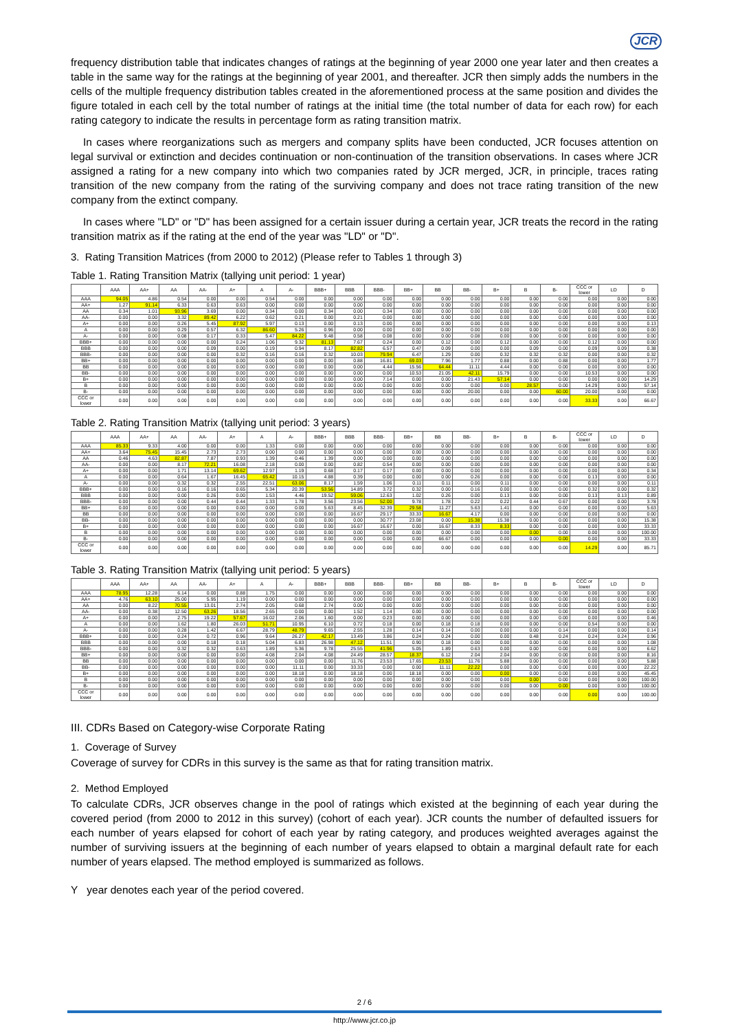JCR
frequency distribution table that indicates changes of ratings at the beginning of year 2000 one year later and then creates a table in the same way for the ratings at the beginning of year 2001, and thereafter. JCR then simply adds the numbers in the cells of the multiple frequency distribution tables created in the aforementioned process at the same position and divides the figure totaled in each cell by the total number of ratings at the initial time (the total number of data for each row) for each rating category to indicate the results in percentage form as rating transition matrix.
In cases where reorganizations such as mergers and company splits have been conducted, JCR focuses attention on legal survival or extinction and decides continuation or non-continuation of the transition observations. In cases where JCR assigned a rating for a new company into which two companies rated by JCR merged, JCR, in principle, traces rating transition of the new company from the rating of the surviving company and does not trace rating transition of the new company from the extinct company.
In cases where "LD" or "D" has been assigned for a certain issuer during a certain year, JCR treats the record in the rating transition matrix as if the rating at the end of the year was "LD" or "D".
3. Rating Transition Matrices (from 2000 to 2012) (Please refer to Tables 1 through 3)
Table 1. Rating Transition Matrix (tallying unit period: 1 year)
| | AAA | AA+ | AA | AA- | A+ | A | A- | BBB+ | BBB | BBB- | BB+ | BB | BB- | B+ | B | B- | CCC or lower | LD | D |
| --- | --- | --- | --- | --- | --- | --- | --- | --- | --- | --- | --- | --- | --- | --- | --- | --- | --- | --- | --- |
| AAA | 94.05 | 4.86 | 0.54 | 0.00 | 0.00 | 0.54 | 0.00 | 0.00 | 0.00 | 0.00 | 0.00 | 0.00 | 0.00 | 0.00 | 0.00 | 0.00 | 0.00 | 0.00 | 0.00 |
| AA+ | 1.27 | 91.14 | 6.33 | 0.63 | 0.63 | 0.00 | 0.00 | 0.00 | 0.00 | 0.00 | 0.00 | 0.00 | 0.00 | 0.00 | 0.00 | 0.00 | 0.00 | 0.00 | 0.00 |
| AA | 0.34 | 1.01 | 93.96 | 3.69 | 0.00 | 0.34 | 0.00 | 0.34 | 0.00 | 0.34 | 0.00 | 0.00 | 0.00 | 0.00 | 0.00 | 0.00 | 0.00 | 0.00 | 0.00 |
| AA- | 0.00 | 0.00 | 3.32 | 89.42 | 6.22 | 0.62 | 0.21 | 0.00 | 0.21 | 0.00 | 0.00 | 0.00 | 0.00 | 0.00 | 0.00 | 0.00 | 0.00 | 0.00 | 0.00 |
| A+ | 0.00 | 0.00 | 0.26 | 5.45 | 87.92 | 5.97 | 0.13 | 0.00 | 0.13 | 0.00 | 0.00 | 0.00 | 0.00 | 0.00 | 0.00 | 0.00 | 0.00 | 0.00 | 0.13 |
| A | 0.00 | 0.00 | 0.29 | 0.57 | 6.32 | 86.60 | 5.26 | 0.96 | 0.00 | 0.00 | 0.00 | 0.00 | 0.00 | 0.00 | 0.00 | 0.00 | 0.00 | 0.00 | 0.00 |
| A- | 0.00 | 0.00 | 0.08 | 0.17 | 0.33 | 5.47 | 84.22 | 9.48 | 0.58 | 0.08 | 0.00 | 0.00 | 0.08 | 0.00 | 0.00 | 0.00 | 0.00 | 0.00 | 0.00 |
| BBB+ | 0.00 | 0.00 | 0.00 | 0.00 | 0.24 | 1.06 | 9.32 | 81.13 | 7.67 | 0.24 | 0.00 | 0.12 | 0.00 | 0.12 | 0.00 | 0.00 | 0.12 | 0.00 | 0.00 |
| BBB | 0.00 | 0.00 | 0.00 | 0.09 | 0.00 | 0.19 | 0.94 | 8.17 | 82.82 | 6.57 | 0.47 | 0.09 | 0.00 | 0.00 | 0.09 | 0.00 | 0.09 | 0.09 | 0.38 |
| BBB- | 0.00 | 0.00 | 0.00 | 0.00 | 0.32 | 0.16 | 0.16 | 0.32 | 10.03 | 79.94 | 6.47 | 1.29 | 0.00 | 0.32 | 0.32 | 0.32 | 0.00 | 0.00 | 0.32 |
| BB+ | 0.00 | 0.00 | 0.00 | 0.00 | 0.00 | 0.00 | 0.00 | 0.00 | 0.88 | 16.81 | 69.03 | 7.96 | 1.77 | 0.88 | 0.00 | 0.88 | 0.00 | 0.00 | 1.77 |
| BB | 0.00 | 0.00 | 0.00 | 0.00 | 0.00 | 0.00 | 0.00 | 0.00 | 0.00 | 4.44 | 15.56 | 64.44 | 11.11 | 4.44 | 0.00 | 0.00 | 0.00 | 0.00 | 0.00 |
| BB- | 0.00 | 0.00 | 0.00 | 0.00 | 0.00 | 0.00 | 0.00 | 0.00 | 0.00 | 0.00 | 10.53 | 21.05 | 42.11 | 15.79 | 0.00 | 0.00 | 10.53 | 0.00 | 0.00 |
| B+ | 0.00 | 0.00 | 0.00 | 0.00 | 0.00 | 0.00 | 0.00 | 0.00 | 0.00 | 7.14 | 0.00 | 0.00 | 21.43 | 57.14 | 0.00 | 0.00 | 0.00 | 0.00 | 14.29 |
| B | 0.00 | 0.00 | 0.00 | 0.00 | 0.00 | 0.00 | 0.00 | 0.00 | 0.00 | 0.00 | 0.00 | 0.00 | 0.00 | 0.00 | 28.57 | 0.00 | 14.29 | 0.00 | 57.14 |
| B- | 0.00 | 0.00 | 0.00 | 0.00 | 0.00 | 0.00 | 0.00 | 0.00 | 0.00 | 0.00 | 0.00 | 0.00 | 20.00 | 0.00 | 0.00 | 60.00 | 20.00 | 0.00 | 0.00 |
| CCC or lower | 0.00 | 0.00 | 0.00 | 0.00 | 0.00 | 0.00 | 0.00 | 0.00 | 0.00 | 0.00 | 0.00 | 0.00 | 0.00 | 0.00 | 0.00 | 0.00 | 33.33 | 0.00 | 66.67 |
Table 2. Rating Transition Matrix (tallying unit period: 3 years)
| | AAA | AA+ | AA | AA- | A+ | A | A- | BBB+ | BBB | BBB- | BB+ | BB | BB- | B+ | B | B- | CCC or lower | LD | D |
| --- | --- | --- | --- | --- | --- | --- | --- | --- | --- | --- | --- | --- | --- | --- | --- | --- | --- | --- | --- |
| AAA | 85.33 | 9.33 | 4.00 | 0.00 | 0.00 | 1.33 | 0.00 | 0.00 | 0.00 | 0.00 | 0.00 | 0.00 | 0.00 | 0.00 | 0.00 | 0.00 | 0.00 | 0.00 | 0.00 |
| AA+ | 3.64 | 75.45 | 15.45 | 2.73 | 2.73 | 0.00 | 0.00 | 0.00 | 0.00 | 0.00 | 0.00 | 0.00 | 0.00 | 0.00 | 0.00 | 0.00 | 0.00 | 0.00 | 0.00 |
| AA | 0.46 | 4.63 | 82.87 | 7.87 | 0.93 | 1.39 | 0.46 | 1.39 | 0.00 | 0.00 | 0.00 | 0.00 | 0.00 | 0.00 | 0.00 | 0.00 | 0.00 | 0.00 | 0.00 |
| AA- | 0.00 | 0.00 | 8.17 | 72.21 | 16.08 | 2.18 | 0.00 | 0.00 | 0.82 | 0.54 | 0.00 | 0.00 | 0.00 | 0.00 | 0.00 | 0.00 | 0.00 | 0.00 | 0.00 |
| A+ | 0.00 | 0.00 | 1.71 | 13.14 | 69.62 | 12.97 | 1.19 | 0.68 | 0.17 | 0.17 | 0.00 | 0.00 | 0.00 | 0.00 | 0.00 | 0.00 | 0.00 | 0.00 | 0.34 |
| A | 0.00 | 0.00 | 0.64 | 1.67 | 16.45 | 65.42 | 10.15 | 4.88 | 0.39 | 0.00 | 0.00 | 0.00 | 0.26 | 0.00 | 0.00 | 0.00 | 0.13 | 0.00 | 0.00 |
| A- | 0.00 | 0.00 | 0.32 | 0.32 | 2.55 | 22.51 | 63.06 | 8.17 | 1.59 | 1.06 | 0.11 | 0.11 | 0.00 | 0.11 | 0.00 | 0.00 | 0.00 | 0.00 | 0.11 |
| BBB+ | 0.00 | 0.00 | 0.16 | 0.16 | 0.65 | 5.34 | 20.39 | 53.56 | 14.89 | 3.72 | 0.32 | 0.00 | 0.16 | 0.00 | 0.00 | 0.00 | 0.32 | 0.00 | 0.32 |
| BBB | 0.00 | 0.00 | 0.00 | 0.26 | 0.00 | 1.53 | 4.46 | 19.52 | 59.06 | 12.63 | 1.02 | 0.26 | 0.00 | 0.13 | 0.00 | 0.00 | 0.13 | 0.13 | 0.89 |
| BBB- | 0.00 | 0.00 | 0.00 | 0.44 | 0.44 | 1.33 | 1.78 | 3.56 | 23.56 | 52.00 | 9.78 | 1.78 | 0.22 | 0.22 | 0.44 | 0.67 | 0.00 | 0.00 | 3.78 |
| BB+ | 0.00 | 0.00 | 0.00 | 0.00 | 0.00 | 0.00 | 0.00 | 5.63 | 8.45 | 32.39 | 29.58 | 11.27 | 5.63 | 1.41 | 0.00 | 0.00 | 0.00 | 0.00 | 5.63 |
| BB | 0.00 | 0.00 | 0.00 | 0.00 | 0.00 | 0.00 | 0.00 | 0.00 | 16.67 | 29.17 | 33.33 | 16.67 | 4.17 | 0.00 | 0.00 | 0.00 | 0.00 | 0.00 | 0.00 |
| BB- | 0.00 | 0.00 | 0.00 | 0.00 | 0.00 | 0.00 | 0.00 | 0.00 | 0.00 | 30.77 | 23.08 | 0.00 | 15.38 | 15.38 | 0.00 | 0.00 | 0.00 | 0.00 | 15.38 |
| B+ | 0.00 | 0.00 | 0.00 | 0.00 | 0.00 | 0.00 | 0.00 | 0.00 | 16.67 | 16.67 | 0.00 | 16.67 | 8.33 | 8.33 | 0.00 | 0.00 | 0.00 | 0.00 | 33.33 |
| B | 0.00 | 0.00 | 0.00 | 0.00 | 0.00 | 0.00 | 0.00 | 0.00 | 0.00 | 0.00 | 0.00 | 0.00 | 0.00 | 0.00 | 0.00 | 0.00 | 0.00 | 0.00 | 100.00 |
| B- | 0.00 | 0.00 | 0.00 | 0.00 | 0.00 | 0.00 | 0.00 | 0.00 | 0.00 | 0.00 | 0.00 | 66.67 | 0.00 | 0.00 | 0.00 | 0.00 | 0.00 | 0.00 | 33.33 |
| CCC or lower | 0.00 | 0.00 | 0.00 | 0.00 | 0.00 | 0.00 | 0.00 | 0.00 | 0.00 | 0.00 | 0.00 | 0.00 | 0.00 | 0.00 | 0.00 | 0.00 | 14.29 | 0.00 | 85.71 |
Table 3. Rating Transition Matrix (tallying unit period: 5 years)
| | AAA | AA+ | AA | AA- | A+ | A | A- | BBB+ | BBB | BBB- | BB+ | BB | BB- | B+ | B | B- | CCC or lower | LD | D |
| --- | --- | --- | --- | --- | --- | --- | --- | --- | --- | --- | --- | --- | --- | --- | --- | --- | --- | --- | --- |
| AAA | 78.95 | 12.28 | 6.14 | 0.00 | 0.88 | 1.75 | 0.00 | 0.00 | 0.00 | 0.00 | 0.00 | 0.00 | 0.00 | 0.00 | 0.00 | 0.00 | 0.00 | 0.00 | 0.00 |
| AA+ | 4.76 | 63.10 | 25.00 | 5.95 | 1.19 | 0.00 | 0.00 | 0.00 | 0.00 | 0.00 | 0.00 | 0.00 | 0.00 | 0.00 | 0.00 | 0.00 | 0.00 | 0.00 | 0.00 |
| AA | 0.00 | 8.22 | 70.55 | 13.01 | 2.74 | 2.05 | 0.68 | 2.74 | 0.00 | 0.00 | 0.00 | 0.00 | 0.00 | 0.00 | 0.00 | 0.00 | 0.00 | 0.00 | 0.00 |
| AA- | 0.00 | 0.38 | 12.50 | 63.26 | 18.56 | 2.65 | 0.00 | 0.00 | 1.52 | 1.14 | 0.00 | 0.00 | 0.00 | 0.00 | 0.00 | 0.00 | 0.00 | 0.00 | 0.00 |
| A+ | 0.00 | 0.00 | 2.75 | 19.22 | 57.67 | 16.02 | 2.06 | 1.60 | 0.00 | 0.23 | 0.00 | 0.00 | 0.00 | 0.00 | 0.00 | 0.00 | 0.00 | 0.00 | 0.46 |
| A | 0.00 | 0.00 | 1.62 | 1.80 | 26.03 | 51.71 | 10.95 | 6.10 | 0.72 | 0.18 | 0.00 | 0.18 | 0.18 | 0.00 | 0.00 | 0.00 | 0.54 | 0.00 | 0.00 |
| A- | 0.00 | 0.00 | 0.28 | 1.42 | 6.67 | 28.79 | 48.79 | 9.65 | 2.55 | 1.28 | 0.14 | 0.14 | 0.00 | 0.00 | 0.00 | 0.14 | 0.00 | 0.00 | 0.14 |
| BBB+ | 0.00 | 0.00 | 0.24 | 0.72 | 0.96 | 9.64 | 26.27 | 42.17 | 13.49 | 3.86 | 0.24 | 0.24 | 0.00 | 0.00 | 0.48 | 0.24 | 0.24 | 0.24 | 0.96 |
| BBB | 0.00 | 0.00 | 0.00 | 0.18 | 0.18 | 5.04 | 6.83 | 26.98 | 47.12 | 11.51 | 0.90 | 0.18 | 0.00 | 0.00 | 0.00 | 0.00 | 0.00 | 0.00 | 1.08 |
| BBB- | 0.00 | 0.00 | 0.32 | 0.32 | 0.63 | 1.89 | 5.36 | 9.78 | 25.55 | 41.96 | 5.05 | 1.89 | 0.63 | 0.00 | 0.00 | 0.00 | 0.00 | 0.00 | 6.62 |
| BB+ | 0.00 | 0.00 | 0.00 | 0.00 | 0.00 | 4.08 | 2.04 | 4.08 | 24.49 | 28.57 | 18.37 | 6.12 | 2.04 | 2.04 | 0.00 | 0.00 | 0.00 | 0.00 | 8.16 |
| BB | 0.00 | 0.00 | 0.00 | 0.00 | 0.00 | 0.00 | 0.00 | 0.00 | 11.76 | 23.53 | 17.65 | 23.53 | 11.76 | 5.88 | 0.00 | 0.00 | 0.00 | 0.00 | 5.88 |
| BB- | 0.00 | 0.00 | 0.00 | 0.00 | 0.00 | 0.00 | 11.11 | 0.00 | 33.33 | 0.00 | 0.00 | 11.11 | 22.22 | 0.00 | 0.00 | 0.00 | 0.00 | 0.00 | 22.22 |
| B+ | 0.00 | 0.00 | 0.00 | 0.00 | 0.00 | 0.00 | 18.18 | 0.00 | 18.18 | 0.00 | 18.18 | 0.00 | 0.00 | 0.00 | 0.00 | 0.00 | 0.00 | 0.00 | 45.45 |
| B | 0.00 | 0.00 | 0.00 | 0.00 | 0.00 | 0.00 | 0.00 | 0.00 | 0.00 | 0.00 | 0.00 | 0.00 | 0.00 | 0.00 | 0.00 | 0.00 | 0.00 | 0.00 | 100.00 |
| B- | 0.00 | 0.00 | 0.00 | 0.00 | 0.00 | 0.00 | 0.00 | 0.00 | 0.00 | 0.00 | 0.00 | 0.00 | 0.00 | 0.00 | 0.00 | 0.00 | 0.00 | 0.00 | 100.00 |
| CCC or lower | 0.00 | 0.00 | 0.00 | 0.00 | 0.00 | 0.00 | 0.00 | 0.00 | 0.00 | 0.00 | 0.00 | 0.00 | 0.00 | 0.00 | 0.00 | 0.00 | 0.00 | 0.00 | 100.00 |
III. CDRs Based on Category-wise Corporate Rating
1. Coverage of Survey
Coverage of survey for CDRs in this survey is the same as that for rating transition matrix.
2. Method Employed
To calculate CDRs, JCR observes change in the pool of ratings which existed at the beginning of each year during the covered period (from 2000 to 2012 in this survey) (cohort of each year). JCR counts the number of defaulted issuers for each number of years elapsed for cohort of each year by rating category, and produces weighted averages against the number of surviving issuers at the beginning of each number of years elapsed to obtain a marginal default rate for each number of years elapsed. The method employed is summarized as follows.
Y year denotes each year of the period covered.
2 / 6
http://www.jcr.co.jp